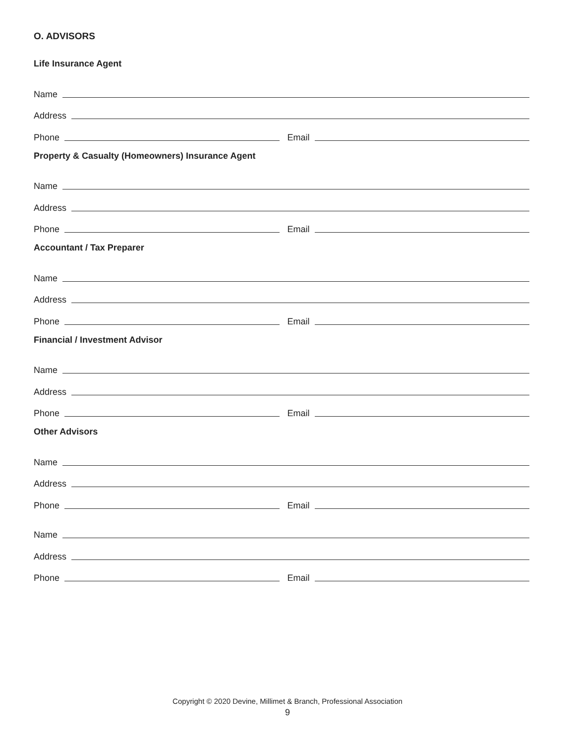O. ADVISORS
Life Insurance Agent
Name
Address
Phone Email
Property & Casualty (Homeowners) Insurance Agent
Name
Address
Phone Email
Accountant / Tax Preparer
Name
Address
Phone Email
Financial / Investment Advisor
Name
Address
Phone Email
Other Advisors
Name
Address
Phone Email
Name
Address
Phone Email
Copyright © 2020 Devine, Millimet & Branch, Professional Association
9